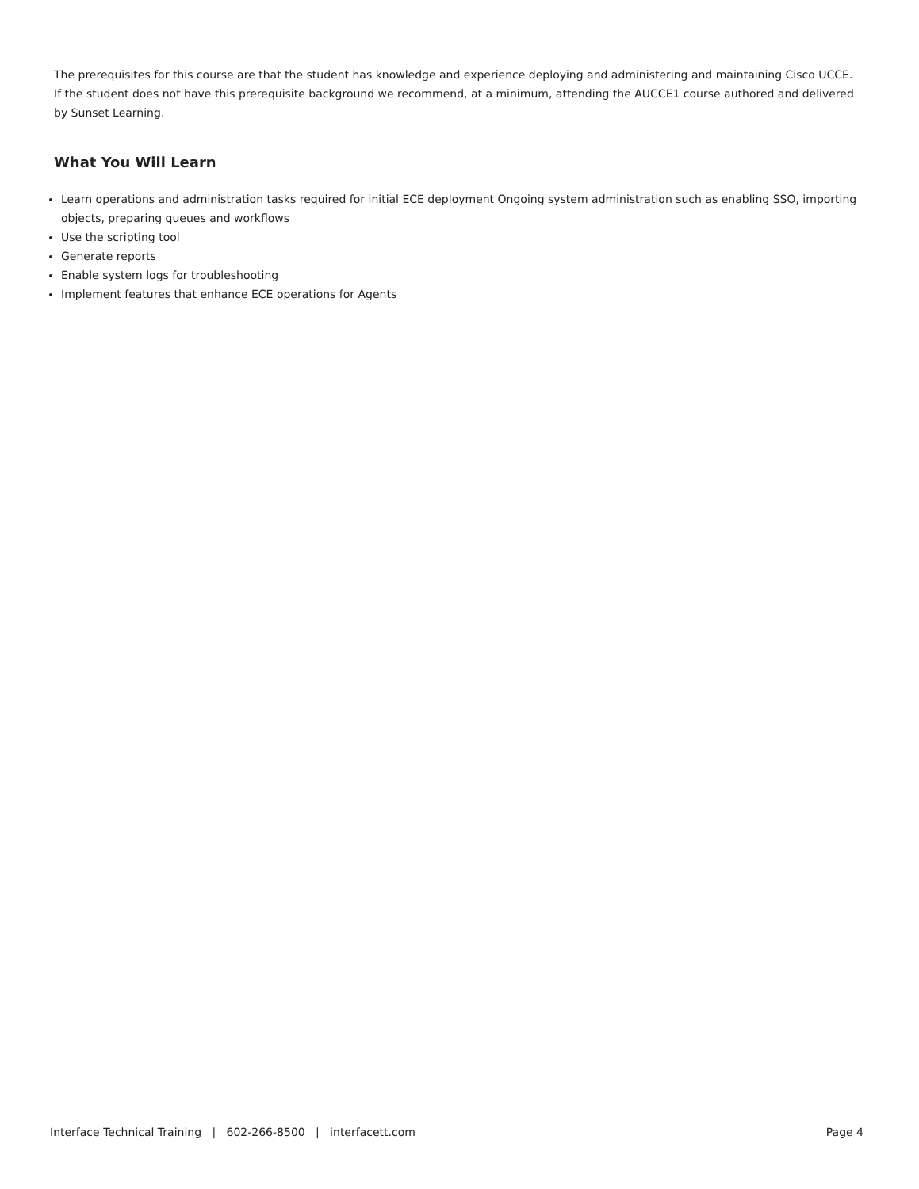The prerequisites for this course are that the student has knowledge and experience deploying and administering and maintaining Cisco UCCE. If the student does not have this prerequisite background we recommend, at a minimum, attending the AUCCE1 course authored and delivered by Sunset Learning.
What You Will Learn
Learn operations and administration tasks required for initial ECE deployment Ongoing system administration such as enabling SSO, importing objects, preparing queues and workflows
Use the scripting tool
Generate reports
Enable system logs for troubleshooting
Implement features that enhance ECE operations for Agents
Interface Technical Training | 602-266-8500 | interfacett.com Page 4